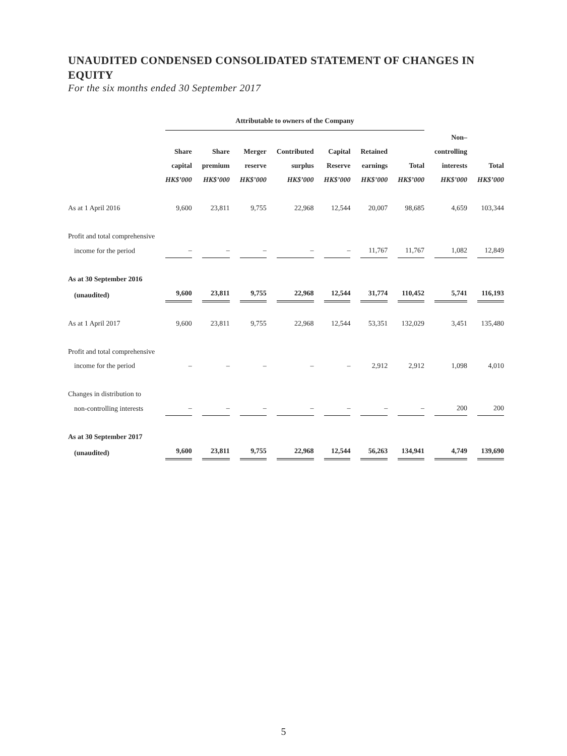UNAUDITED CONDENSED CONSOLIDATED STATEMENT OF CHANGES IN EQUITY
For the six months ended 30 September 2017
| | Attributable to owners of the Company | | | | | | | | |
| --- | --- | --- | --- | --- | --- | --- | --- | --- | --- |
| | | | | | | | | Non– | |
| | Share | Share | Merger | Contributed | Capital | Retained | | controlling | |
| | capital | premium | reserve | surplus | Reserve | earnings | Total | interests | Total |
| | HK$’000 | HK$’000 | HK$’000 | HK$’000 | HK$’000 | HK$’000 | HK$’000 | HK$’000 | HK$’000 |
| As at 1 April 2016 | 9,600 | 23,811 | 9,755 | 22,968 | 12,544 | 20,007 | 98,685 | 4,659 | 103,344 |
| Profit and total comprehensive | | | | | | | | | |
| income for the period | – | – | – | – | – | 11,767 | 11,767 | 1,082 | 12,849 |
| As at 30 September 2016 | | | | | | | | | |
| (unaudited) | 9,600 | 23,811 | 9,755 | 22,968 | 12,544 | 31,774 | 110,452 | 5,741 | 116,193 |
| As at 1 April 2017 | 9,600 | 23,811 | 9,755 | 22,968 | 12,544 | 53,351 | 132,029 | 3,451 | 135,480 |
| Profit and total comprehensive | | | | | | | | | |
| income for the period | – | – | – | – | – | 2,912 | 2,912 | 1,098 | 4,010 |
| Changes in distribution to | | | | | | | | | |
| non-controlling interests | – | – | – | – | – | – | – | 200 | 200 |
| As at 30 September 2017 | | | | | | | | | |
| (unaudited) | 9,600 | 23,811 | 9,755 | 22,968 | 12,544 | 56,263 | 134,941 | 4,749 | 139,690 |
5